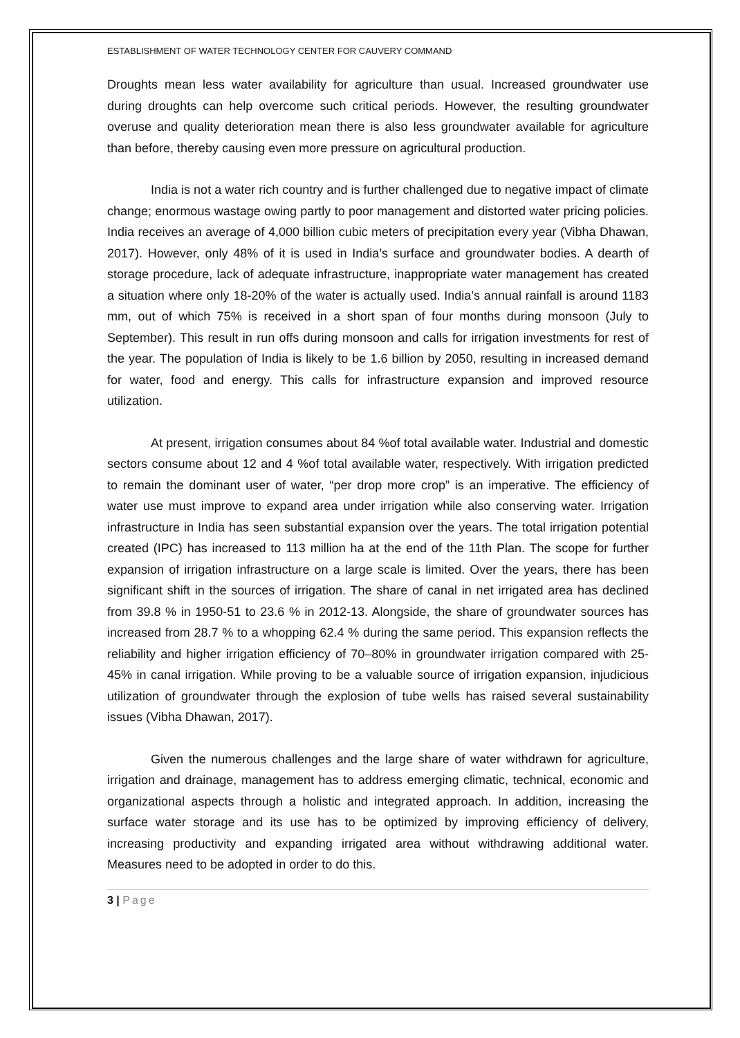ESTABLISHMENT OF WATER TECHNOLOGY CENTER FOR CAUVERY COMMAND
Droughts mean less water availability for agriculture than usual. Increased groundwater use during droughts can help overcome such critical periods. However, the resulting groundwater overuse and quality deterioration mean there is also less groundwater available for agriculture than before, thereby causing even more pressure on agricultural production.
India is not a water rich country and is further challenged due to negative impact of climate change; enormous wastage owing partly to poor management and distorted water pricing policies. India receives an average of 4,000 billion cubic meters of precipitation every year (Vibha Dhawan, 2017). However, only 48% of it is used in India’s surface and groundwater bodies. A dearth of storage procedure, lack of adequate infrastructure, inappropriate water management has created a situation where only 18-20% of the water is actually used. India’s annual rainfall is around 1183 mm, out of which 75% is received in a short span of four months during monsoon (July to September). This result in run offs during monsoon and calls for irrigation investments for rest of the year. The population of India is likely to be 1.6 billion by 2050, resulting in increased demand for water, food and energy. This calls for infrastructure expansion and improved resource utilization.
At present, irrigation consumes about 84 %of total available water. Industrial and domestic sectors consume about 12 and 4 %of total available water, respectively. With irrigation predicted to remain the dominant user of water, “per drop more crop” is an imperative. The efficiency of water use must improve to expand area under irrigation while also conserving water. Irrigation infrastructure in India has seen substantial expansion over the years. The total irrigation potential created (IPC) has increased to 113 million ha at the end of the 11th Plan. The scope for further expansion of irrigation infrastructure on a large scale is limited. Over the years, there has been significant shift in the sources of irrigation. The share of canal in net irrigated area has declined from 39.8 % in 1950-51 to 23.6 % in 2012-13. Alongside, the share of groundwater sources has increased from 28.7 % to a whopping 62.4 % during the same period. This expansion reflects the reliability and higher irrigation efficiency of 70–80% in groundwater irrigation compared with 25-45% in canal irrigation. While proving to be a valuable source of irrigation expansion, injudicious utilization of groundwater through the explosion of tube wells has raised several sustainability issues (Vibha Dhawan, 2017).
Given the numerous challenges and the large share of water withdrawn for agriculture, irrigation and drainage, management has to address emerging climatic, technical, economic and organizational aspects through a holistic and integrated approach. In addition, increasing the surface water storage and its use has to be optimized by improving efficiency of delivery, increasing productivity and expanding irrigated area without withdrawing additional water. Measures need to be adopted in order to do this.
3 | Page